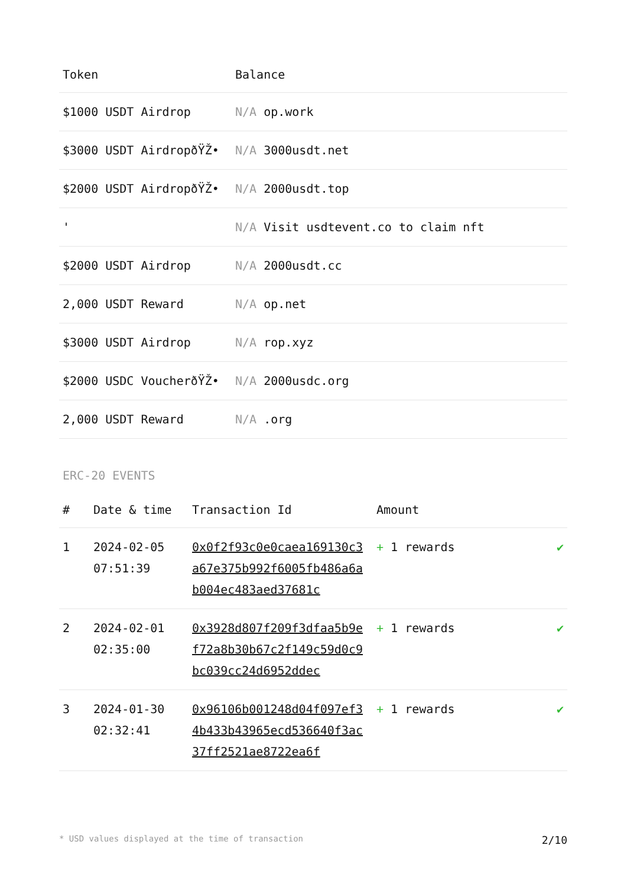| Token | Balance |
| --- | --- |
| $1000 USDT Airdrop | N/A op.work |
| $3000 USDT AirdropðŸŽ• | N/A 3000usdt.net |
| $2000 USDT AirdropðŸŽ• | N/A 2000usdt.top |
| ' | N/A Visit usdtevent.co to claim nft |
| $2000 USDT Airdrop | N/A 2000usdt.cc |
| 2,000 USDT Reward | N/A op.net |
| $3000 USDT Airdrop | N/A rop.xyz |
| $2000 USDC VoucherðŸŽ• | N/A 2000usdc.org |
| 2,000 USDT Reward | N/A .org |
ERC-20 EVENTS
| # | Date & time | Transaction Id | Amount | |
| --- | --- | --- | --- | --- |
| 1 | 2024-02-05 07:51:39 | 0x0f2f93c0e0caea169130c3a67e375b992f6005fb486a6ab004ec483aed37681c | + 1 rewards | ✔ |
| 2 | 2024-02-01 02:35:00 | 0x3928d807f209f3dfaa5b9ef72a8b30b67c2f149c59d0c9bc039cc24d6952ddec | + 1 rewards | ✔ |
| 3 | 2024-01-30 02:32:41 | 0x96106b001248d04f097ef34b433b43965ecd536640f3ac37ff2521ae8722ea6f | + 1 rewards | ✔ |
* USD values displayed at the time of transaction 2/10